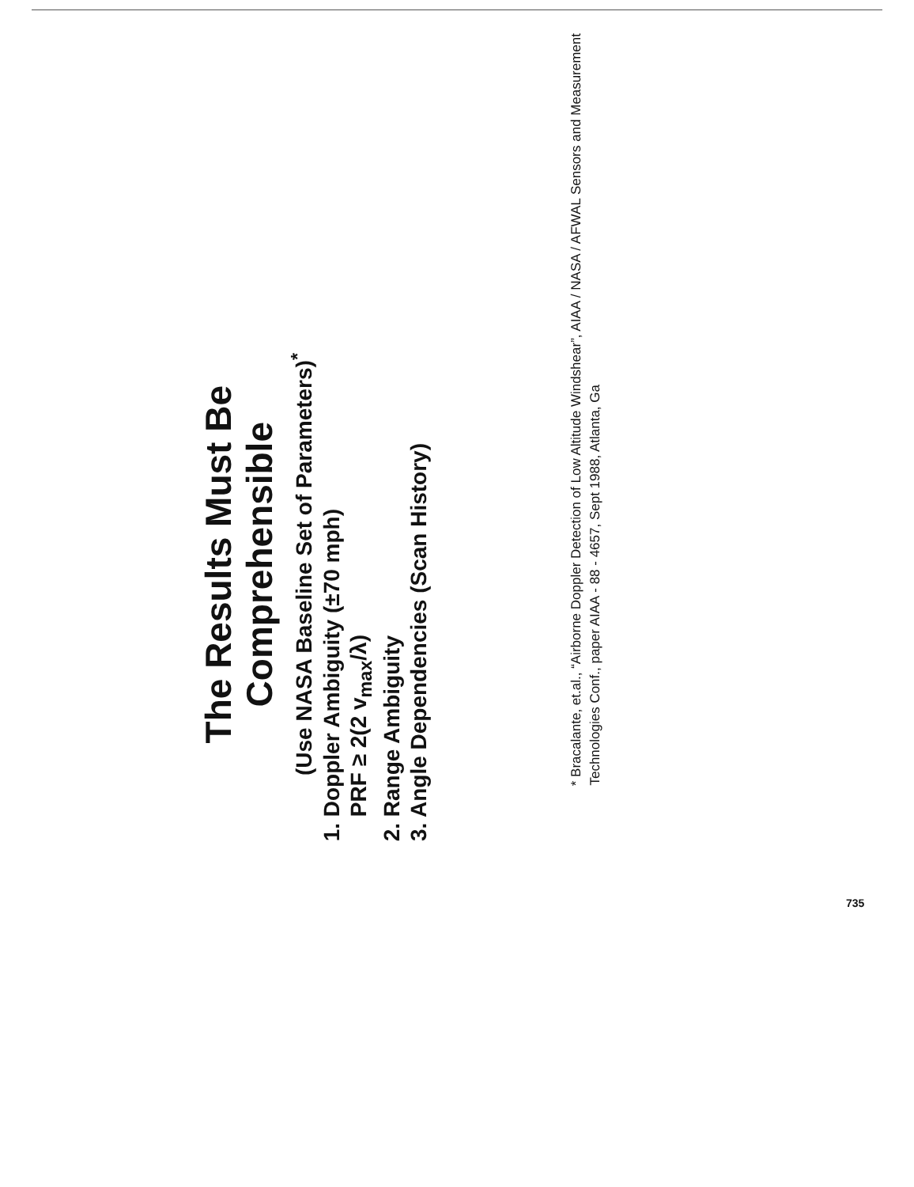The Results Must Be
Comprehensible
(Use NASA Baseline Set of Parameters)<sup>*</sup>
1. Doppler Ambiguity (±70 mph)
PRF ≥ 2(2 v<sub>max</sub>/λ)
2. Range Ambiguity
3. Angle Dependencies (Scan History)
* Bracalante, et.al., “Airborne Doppler Detection of Low Altitude Windshear”, AIAA / NASA / AFWAL Sensors and Measurement Technologies Conf., paper AIAA - 88 - 4657, Sept 1988, Atlanta, Ga
735